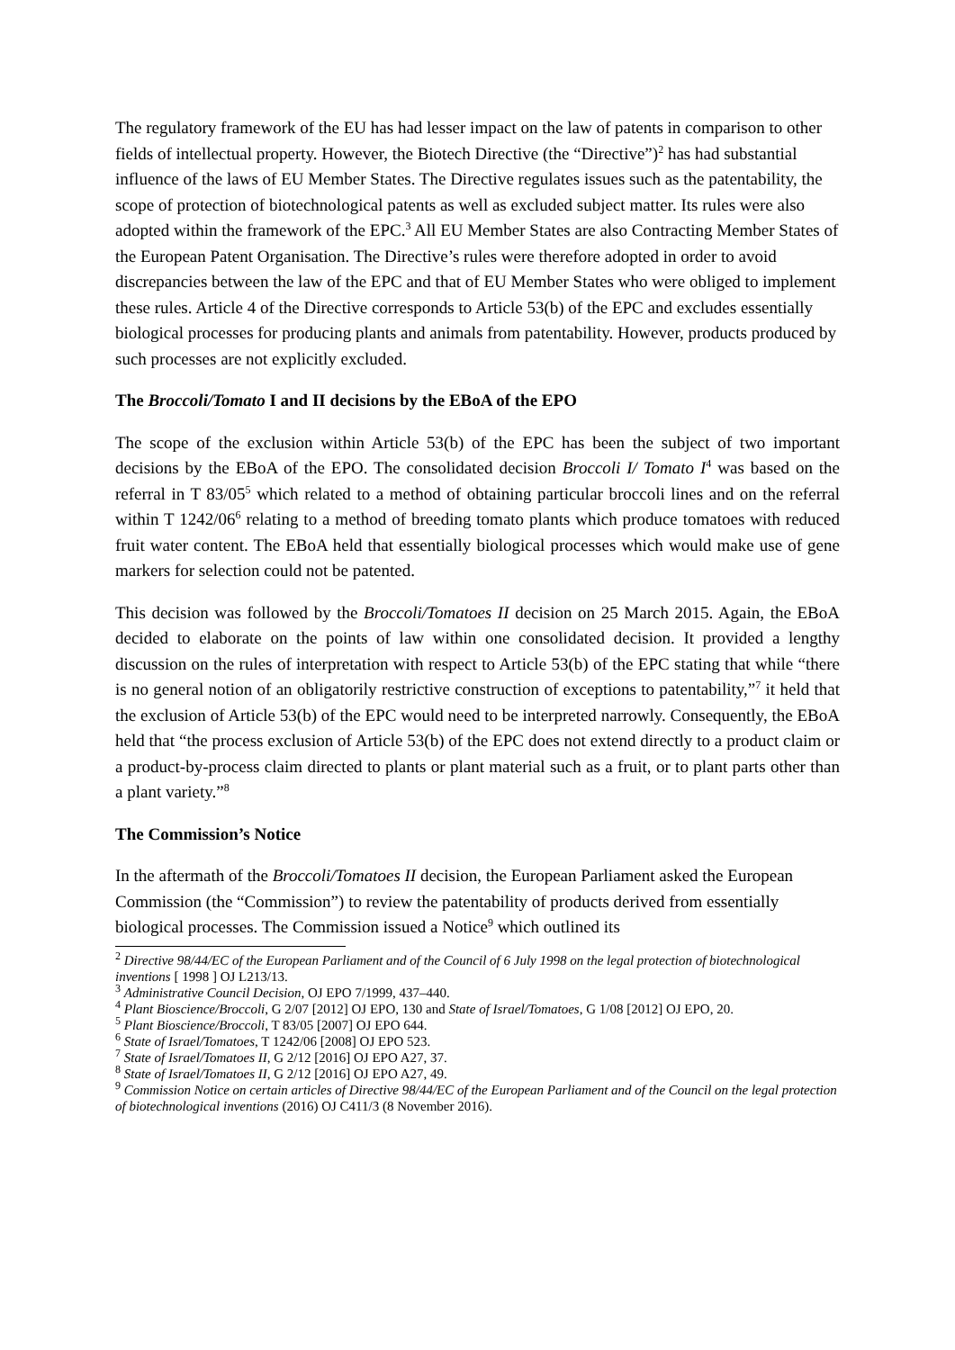The regulatory framework of the EU has had lesser impact on the law of patents in comparison to other fields of intellectual property. However, the Biotech Directive (the “Directive”)<sup>2</sup> has had substantial influence of the laws of EU Member States. The Directive regulates issues such as the patentability, the scope of protection of biotechnological patents as well as excluded subject matter. Its rules were also adopted within the framework of the EPC.<sup>3</sup> All EU Member States are also Contracting Member States of the European Patent Organisation. The Directive’s rules were therefore adopted in order to avoid discrepancies between the law of the EPC and that of EU Member States who were obliged to implement these rules. Article 4 of the Directive corresponds to Article 53(b) of the EPC and excludes essentially biological processes for producing plants and animals from patentability. However, products produced by such processes are not explicitly excluded.
The Broccoli/Tomato I and II decisions by the EBoA of the EPO
The scope of the exclusion within Article 53(b) of the EPC has been the subject of two important decisions by the EBoA of the EPO. The consolidated decision Broccoli I/ Tomato I<sup>4</sup> was based on the referral in T 83/05<sup>5</sup> which related to a method of obtaining particular broccoli lines and on the referral within T 1242/06<sup>6</sup> relating to a method of breeding tomato plants which produce tomatoes with reduced fruit water content. The EBoA held that essentially biological processes which would make use of gene markers for selection could not be patented.
This decision was followed by the Broccoli/Tomatoes II decision on 25 March 2015. Again, the EBoA decided to elaborate on the points of law within one consolidated decision. It provided a lengthy discussion on the rules of interpretation with respect to Article 53(b) of the EPC stating that while “there is no general notion of an obligatorily restrictive construction of exceptions to patentability,”<sup>7</sup> it held that the exclusion of Article 53(b) of the EPC would need to be interpreted narrowly. Consequently, the EBoA held that “the process exclusion of Article 53(b) of the EPC does not extend directly to a product claim or a product-by-process claim directed to plants or plant material such as a fruit, or to plant parts other than a plant variety.”<sup>8</sup>
The Commission’s Notice
In the aftermath of the Broccoli/Tomatoes II decision, the European Parliament asked the European Commission (the “Commission”) to review the patentability of products derived from essentially biological processes. The Commission issued a Notice<sup>9</sup> which outlined its
<sup>2</sup> Directive 98/44/EC of the European Parliament and of the Council of 6 July 1998 on the legal protection of biotechnological inventions [ 1998 ] OJ L213/13.
<sup>3</sup> Administrative Council Decision, OJ EPO 7/1999, 437–440.
<sup>4</sup> Plant Bioscience/Broccoli, G 2/07 [2012] OJ EPO, 130 and State of Israel/Tomatoes, G 1/08 [2012] OJ EPO, 20.
<sup>5</sup> Plant Bioscience/Broccoli, T 83/05 [2007] OJ EPO 644.
<sup>6</sup> State of Israel/Tomatoes, T 1242/06 [2008] OJ EPO 523.
<sup>7</sup> State of Israel/Tomatoes II, G 2/12 [2016] OJ EPO A27, 37.
<sup>8</sup> State of Israel/Tomatoes II, G 2/12 [2016] OJ EPO A27, 49.
<sup>9</sup> Commission Notice on certain articles of Directive 98/44/EC of the European Parliament and of the Council on the legal protection of biotechnological inventions (2016) OJ C411/3 (8 November 2016).